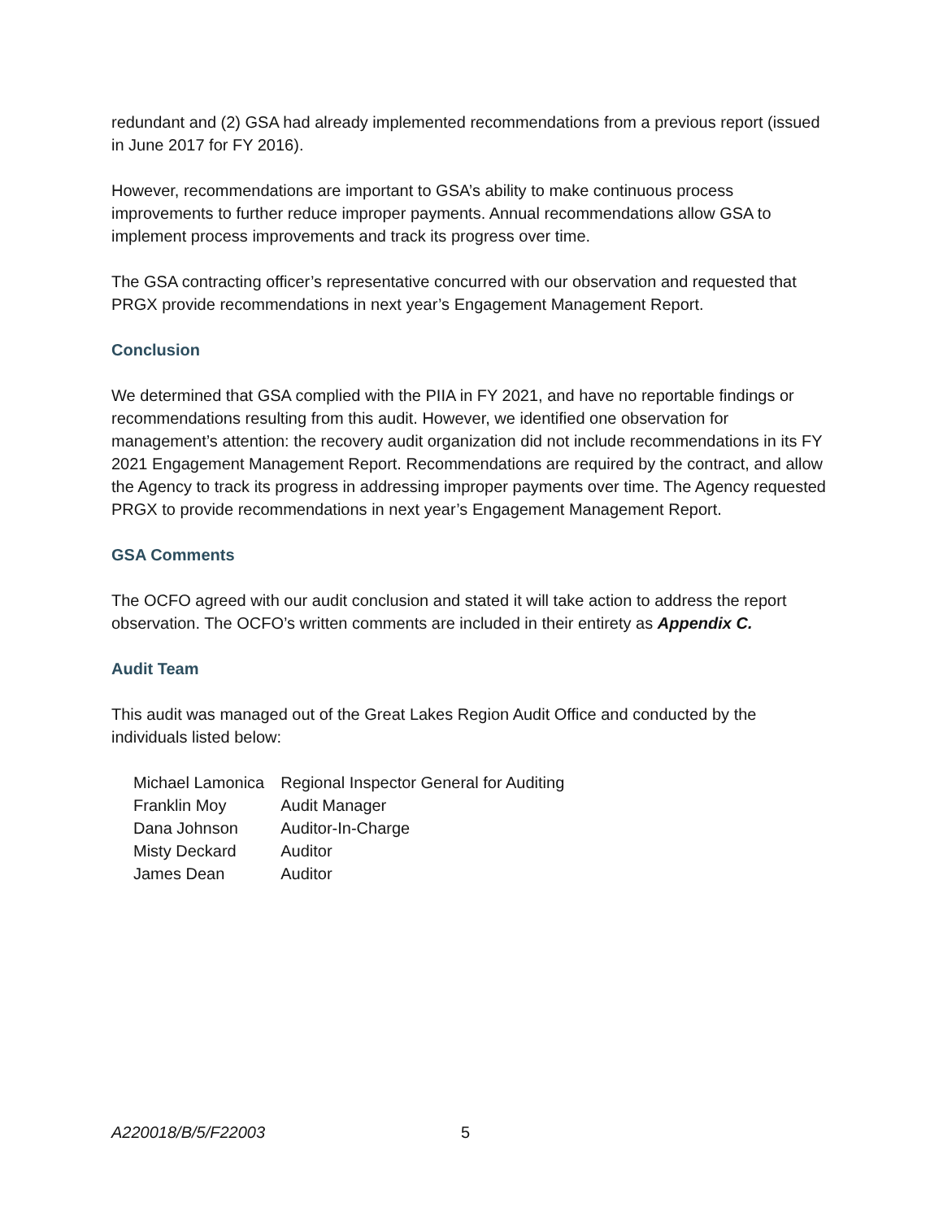redundant and (2) GSA had already implemented recommendations from a previous report (issued in June 2017 for FY 2016).
However, recommendations are important to GSA’s ability to make continuous process improvements to further reduce improper payments. Annual recommendations allow GSA to implement process improvements and track its progress over time.
The GSA contracting officer’s representative concurred with our observation and requested that PRGX provide recommendations in next year’s Engagement Management Report.
Conclusion
We determined that GSA complied with the PIIA in FY 2021, and have no reportable findings or recommendations resulting from this audit. However, we identified one observation for management’s attention: the recovery audit organization did not include recommendations in its FY 2021 Engagement Management Report. Recommendations are required by the contract, and allow the Agency to track its progress in addressing improper payments over time. The Agency requested PRGX to provide recommendations in next year’s Engagement Management Report.
GSA Comments
The OCFO agreed with our audit conclusion and stated it will take action to address the report observation. The OCFO’s written comments are included in their entirety as Appendix C.
Audit Team
This audit was managed out of the Great Lakes Region Audit Office and conducted by the individuals listed below:
| Michael Lamonica | Regional Inspector General for Auditing |
| Franklin Moy | Audit Manager |
| Dana Johnson | Auditor-In-Charge |
| Misty Deckard | Auditor |
| James Dean | Auditor |
A220018/B/5/F22003 5